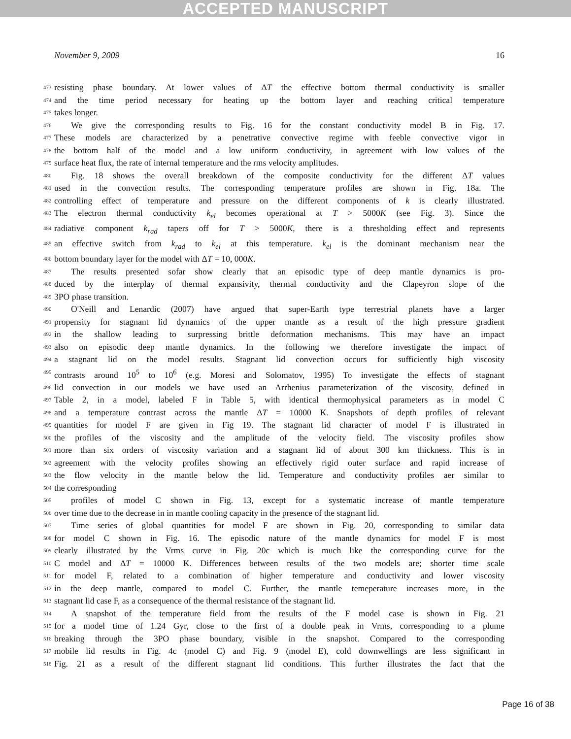ACCEPTED MANUSCRIPT
November 9, 2009 16
473 resisting phase boundary. At lower values of ΔT the effective bottom thermal conductivity is smaller
474 and the time period necessary for heating up the bottom layer and reaching critical temperature
475 takes longer.
476 We give the corresponding results to Fig. 16 for the constant conductivity model B in Fig. 17.
477 These models are characterized by a penetrative convective regime with feeble convective vigor in
478 the bottom half of the model and a low uniform conductivity, in agreement with low values of the
479 surface heat flux, the rate of internal temperature and the rms velocity amplitudes.
480 Fig. 18 shows the overall breakdown of the composite conductivity for the different ΔT values
481 used in the convection results. The corresponding temperature profiles are shown in Fig. 18a. The
482 controlling effect of temperature and pressure on the different components of k is clearly illustrated.
483 The electron thermal conductivity k<sub>el</sub> becomes operational at T > 5000K (see Fig. 3). Since the
484 radiative component k<sub>rad</sub> tapers off for T > 5000K, there is a thresholding effect and represents
485 an effective switch from k<sub>rad</sub> to k<sub>el</sub> at this temperature. k<sub>el</sub> is the dominant mechanism near the
486 bottom boundary layer for the model with ΔT = 10, 000K.
487 The results presented sofar show clearly that an episodic type of deep mantle dynamics is pro-
488 duced by the interplay of thermal expansivity, thermal conductivity and the Clapeyron slope of the
489 3PO phase transition.
490 O'Neill and Lenardic (2007) have argued that super-Earth type terrestrial planets have a larger
491 propensity for stagnant lid dynamics of the upper mantle as a result of the high pressure gradient
492 in the shallow leading to surpressing brittle deformation mechanisms. This may have an impact
493 also on episodic deep mantle dynamics. In the following we therefore investigate the impact of
494 a stagnant lid on the model results. Stagnant lid convection occurs for sufficiently high viscosity
495 contrasts around 10<sup>5</sup> to 10<sup>6</sup> (e.g. Moresi and Solomatov, 1995) To investigate the effects of stagnant
496 lid convection in our models we have used an Arrhenius parameterization of the viscosity, defined in
497 Table 2, in a model, labeled F in Table 5, with identical thermophysical parameters as in model C
498 and a temperature contrast across the mantle ΔT = 10000 K. Snapshots of depth profiles of relevant
499 quantities for model F are given in Fig 19. The stagnant lid character of model F is illustrated in
500 the profiles of the viscosity and the amplitude of the velocity field. The viscosity profiles show
501 more than six orders of viscosity variation and a stagnant lid of about 300 km thickness. This is in
502 agreement with the velocity profiles showing an effectively rigid outer surface and rapid increase of
503 the flow velocity in the mantle below the lid. Temperature and conductivity profiles aer similar to
504 the corresponding
505 profiles of model C shown in Fig. 13, except for a systematic increase of mantle temperature
506 over time due to the decrease in in mantle cooling capacity in the presence of the stagnant lid.
507 Time series of global quantities for model F are shown in Fig. 20, corresponding to similar data
508 for model C shown in Fig. 16. The episodic nature of the mantle dynamics for model F is most
509 clearly illustrated by the Vrms curve in Fig. 20c which is much like the corresponding curve for the
510 C model and ΔT = 10000 K. Differences between results of the two models are; shorter time scale
511 for model F, related to a combination of higher temperature and conductivity and lower viscosity
512 in the deep mantle, compared to model C. Further, the mantle temeperature increases more, in the
513 stagnant lid case F, as a consequence of the thermal resistance of the stagnant lid.
514 A snapshot of the temperature field from the results of the F model case is shown in Fig. 21
515 for a model time of 1.24 Gyr, close to the first of a double peak in Vrms, corresponding to a plume
516 breaking through the 3PO phase boundary, visible in the snapshot. Compared to the corresponding
517 mobile lid results in Fig. 4c (model C) and Fig. 9 (model E), cold downwellings are less significant in
518 Fig. 21 as a result of the different stagnant lid conditions. This further illustrates the fact that the
Page 16 of 38